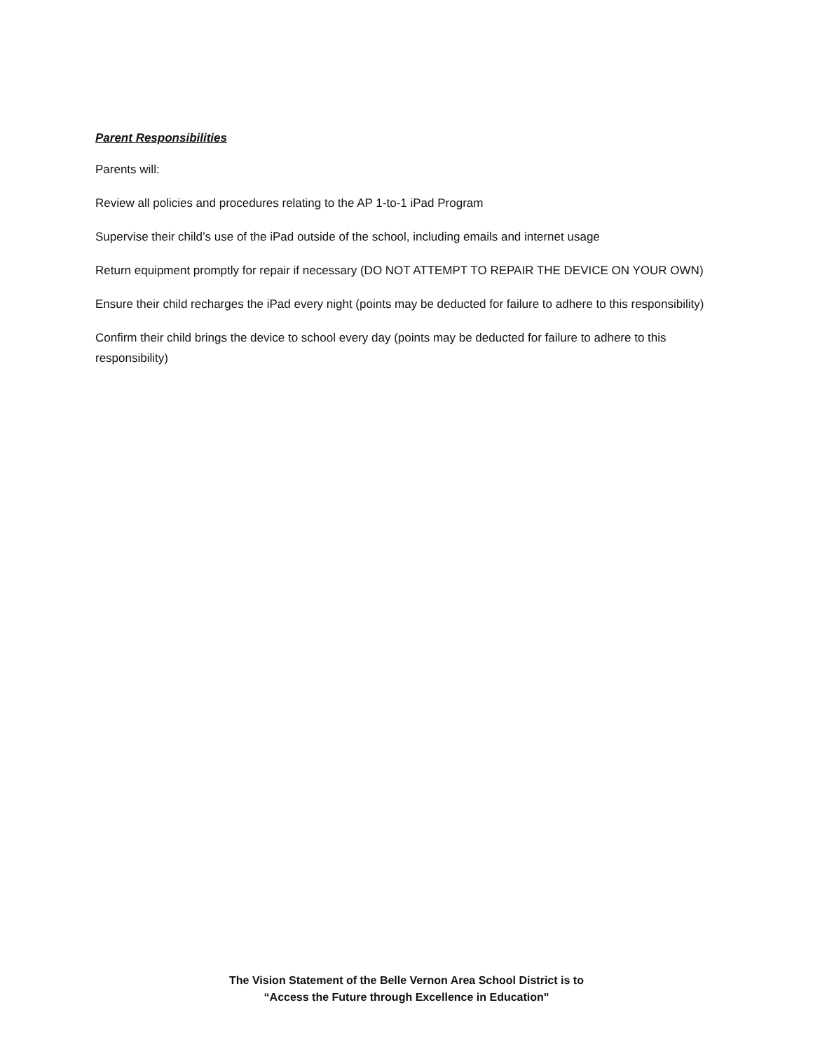Parent Responsibilities
Parents will:
Review all policies and procedures relating to the AP 1-to-1 iPad Program
Supervise their child’s use of the iPad outside of the school, including emails and internet usage
Return equipment promptly for repair if necessary (DO NOT ATTEMPT TO REPAIR THE DEVICE ON YOUR OWN)
Ensure their child recharges the iPad every night (points may be deducted for failure to adhere to this responsibility)
Confirm their child brings the device to school every day (points may be deducted for failure to adhere to this responsibility)
The Vision Statement of the Belle Vernon Area School District is to
“Access the Future through Excellence in Education"